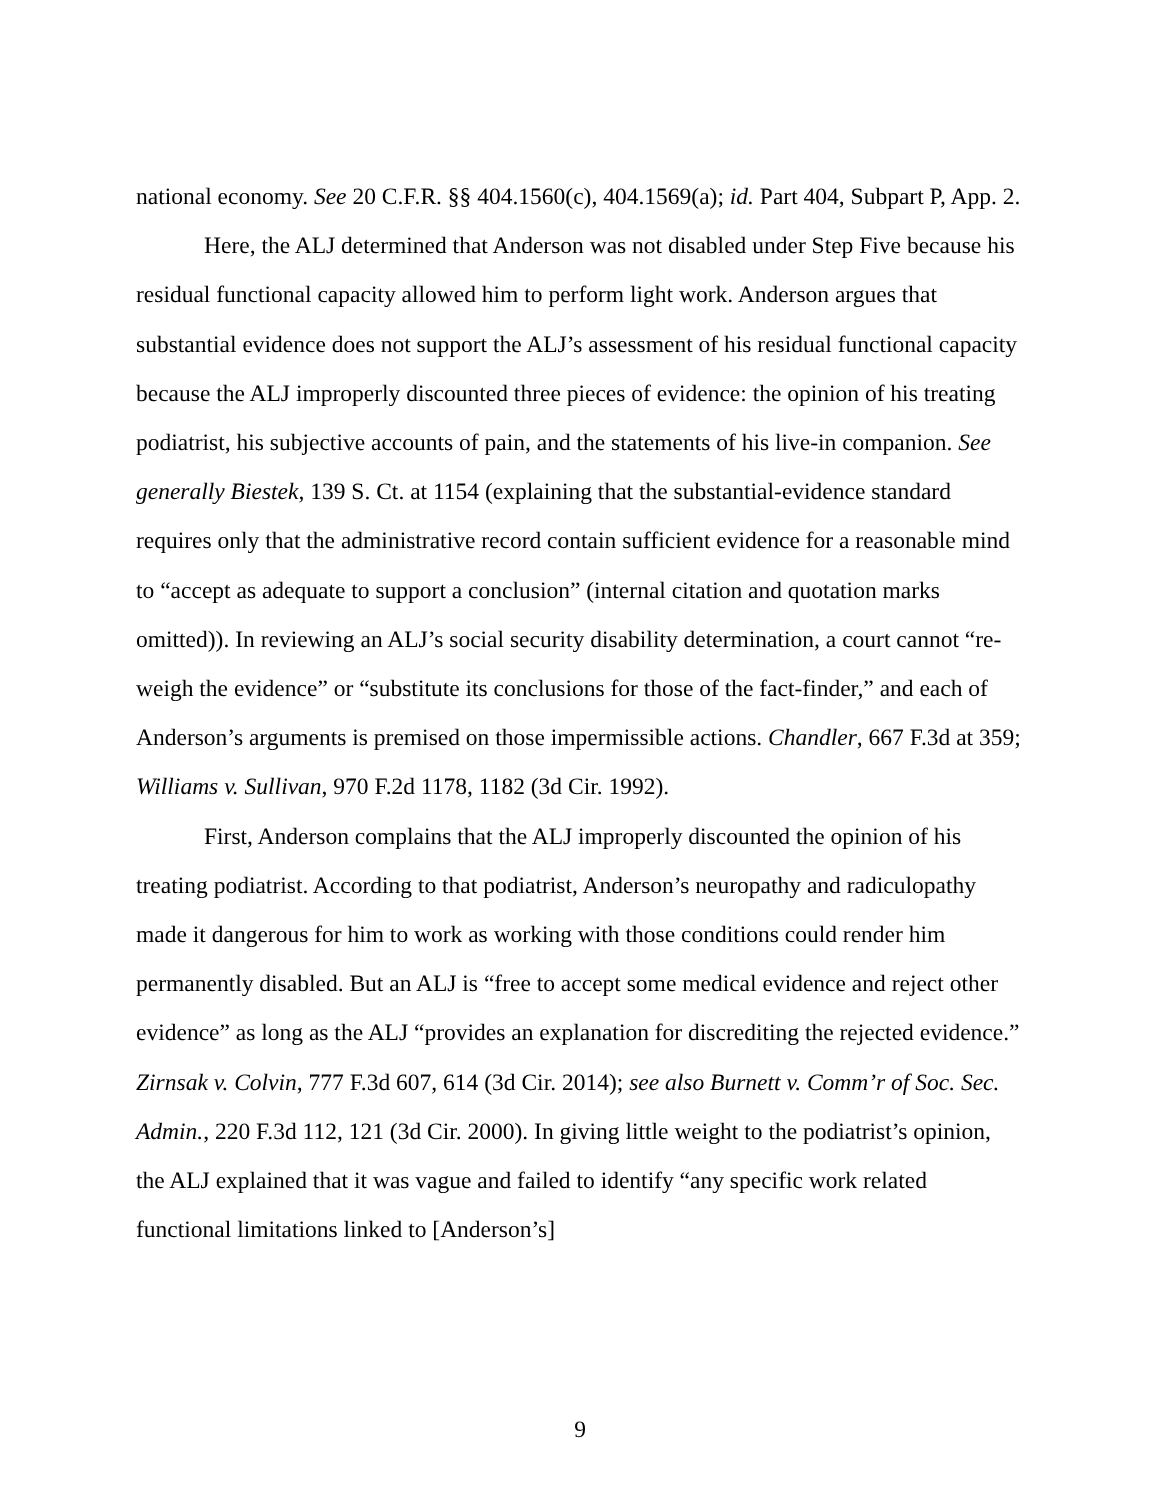national economy. See 20 C.F.R. §§ 404.1560(c), 404.1569(a); id. Part 404, Subpart P, App. 2.
Here, the ALJ determined that Anderson was not disabled under Step Five because his residual functional capacity allowed him to perform light work. Anderson argues that substantial evidence does not support the ALJ’s assessment of his residual functional capacity because the ALJ improperly discounted three pieces of evidence: the opinion of his treating podiatrist, his subjective accounts of pain, and the statements of his live-in companion. See generally Biestek, 139 S. Ct. at 1154 (explaining that the substantial-evidence standard requires only that the administrative record contain sufficient evidence for a reasonable mind to “accept as adequate to support a conclusion” (internal citation and quotation marks omitted)). In reviewing an ALJ’s social security disability determination, a court cannot “re-weigh the evidence” or “substitute its conclusions for those of the fact-finder,” and each of Anderson’s arguments is premised on those impermissible actions. Chandler, 667 F.3d at 359; Williams v. Sullivan, 970 F.2d 1178, 1182 (3d Cir. 1992).
First, Anderson complains that the ALJ improperly discounted the opinion of his treating podiatrist. According to that podiatrist, Anderson’s neuropathy and radiculopathy made it dangerous for him to work as working with those conditions could render him permanently disabled. But an ALJ is “free to accept some medical evidence and reject other evidence” as long as the ALJ “provides an explanation for discrediting the rejected evidence.” Zirnsak v. Colvin, 777 F.3d 607, 614 (3d Cir. 2014); see also Burnett v. Comm’r of Soc. Sec. Admin., 220 F.3d 112, 121 (3d Cir. 2000). In giving little weight to the podiatrist’s opinion, the ALJ explained that it was vague and failed to identify “any specific work related functional limitations linked to [Anderson’s]
9